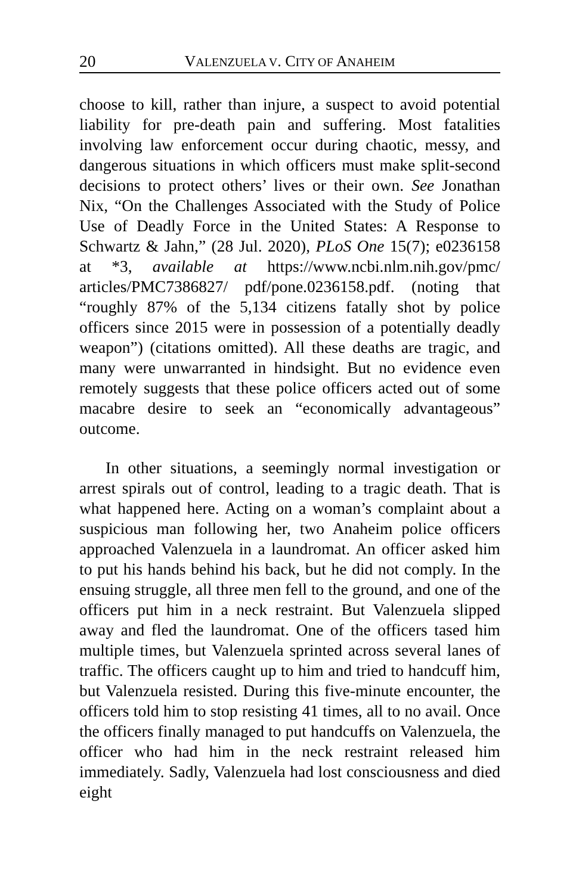20 VALENZUELA V. CITY OF ANAHEIM
choose to kill, rather than injure, a suspect to avoid potential liability for pre-death pain and suffering. Most fatalities involving law enforcement occur during chaotic, messy, and dangerous situations in which officers must make split-second decisions to protect others’ lives or their own. See Jonathan Nix, “On the Challenges Associated with the Study of Police Use of Deadly Force in the United States: A Response to Schwartz & Jahn,” (28 Jul. 2020), PLoS One 15(7); e0236158 at *3, available at https://www.ncbi.nlm.nih.gov/pmc/ articles/PMC7386827/ pdf/pone.0236158.pdf. (noting that “roughly 87% of the 5,134 citizens fatally shot by police officers since 2015 were in possession of a potentially deadly weapon”) (citations omitted). All these deaths are tragic, and many were unwarranted in hindsight. But no evidence even remotely suggests that these police officers acted out of some macabre desire to seek an “economically advantageous” outcome.
In other situations, a seemingly normal investigation or arrest spirals out of control, leading to a tragic death. That is what happened here. Acting on a woman’s complaint about a suspicious man following her, two Anaheim police officers approached Valenzuela in a laundromat. An officer asked him to put his hands behind his back, but he did not comply. In the ensuing struggle, all three men fell to the ground, and one of the officers put him in a neck restraint. But Valenzuela slipped away and fled the laundromat. One of the officers tased him multiple times, but Valenzuela sprinted across several lanes of traffic. The officers caught up to him and tried to handcuff him, but Valenzuela resisted. During this five-minute encounter, the officers told him to stop resisting 41 times, all to no avail. Once the officers finally managed to put handcuffs on Valenzuela, the officer who had him in the neck restraint released him immediately. Sadly, Valenzuela had lost consciousness and died eight